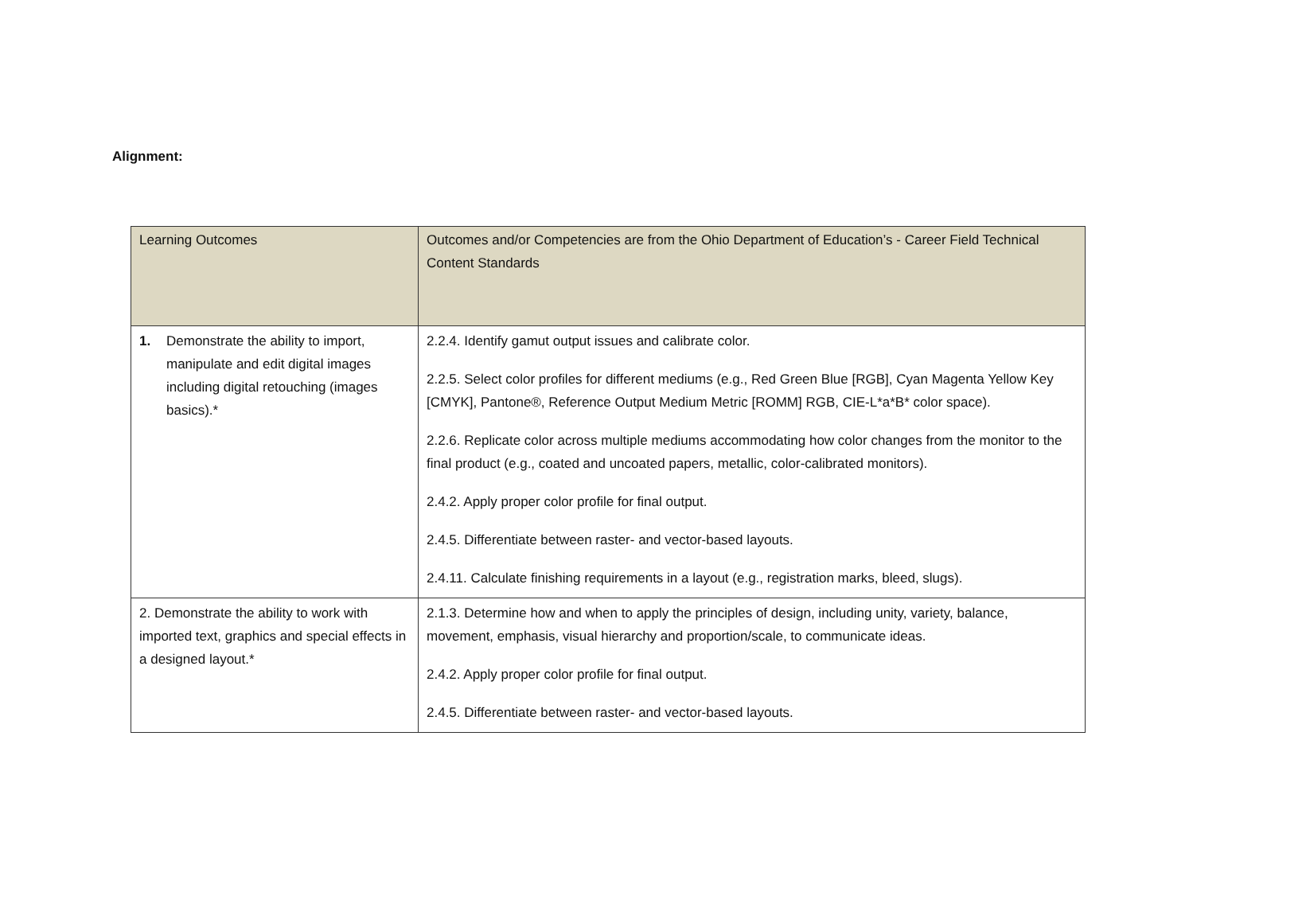Alignment:
| Learning Outcomes | Outcomes and/or Competencies are from the Ohio Department of Education’s - Career Field Technical Content Standards |
| --- | --- |
| 1. Demonstrate the ability to import, manipulate and edit digital images including digital retouching (images basics).* | 2.2.4. Identify gamut output issues and calibrate color. 2.2.5. Select color profiles for different mediums (e.g., Red Green Blue [RGB], Cyan Magenta Yellow Key [CMYK], Pantone®, Reference Output Medium Metric [ROMM] RGB, CIE-L*a*B* color space). 2.2.6. Replicate color across multiple mediums accommodating how color changes from the monitor to the final product (e.g., coated and uncoated papers, metallic, color-calibrated monitors). 2.4.2. Apply proper color profile for final output. 2.4.5. Differentiate between raster- and vector-based layouts. 2.4.11. Calculate finishing requirements in a layout (e.g., registration marks, bleed, slugs). |
| 2. Demonstrate the ability to work with imported text, graphics and special effects in a designed layout.* | 2.1.3. Determine how and when to apply the principles of design, including unity, variety, balance, movement, emphasis, visual hierarchy and proportion/scale, to communicate ideas. 2.4.2. Apply proper color profile for final output. 2.4.5. Differentiate between raster- and vector-based layouts. |